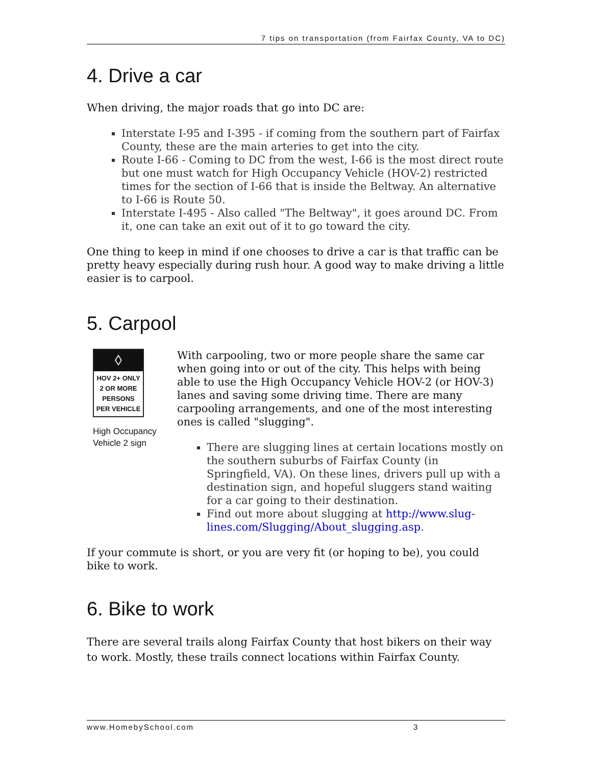7 tips on transportation (from Fairfax County, VA to DC)
4. Drive a car
When driving, the major roads that go into DC are:
Interstate I-95 and I-395 - if coming from the southern part of Fairfax County, these are the main arteries to get into the city.
Route I-66 - Coming to DC from the west, I-66 is the most direct route but one must watch for High Occupancy Vehicle (HOV-2) restricted times for the section of I-66 that is inside the Beltway. An alternative to I-66 is Route 50.
Interstate I-495 - Also called "The Beltway", it goes around DC. From it, one can take an exit out of it to go toward the city.
One thing to keep in mind if one chooses to drive a car is that traffic can be pretty heavy especially during rush hour. A good way to make driving a little easier is to carpool.
5. Carpool
◊
HOV 2+ ONLY
2 OR MORE
PERSONS
PER VEHICLE
High Occupancy Vehicle 2 sign
With carpooling, two or more people share the same car when going into or out of the city. This helps with being able to use the High Occupancy Vehicle HOV-2 (or HOV-3) lanes and saving some driving time. There are many carpooling arrangements, and one of the most interesting ones is called "slugging".
There are slugging lines at certain locations mostly on the southern suburbs of Fairfax County (in Springfield, VA). On these lines, drivers pull up with a destination sign, and hopeful sluggers stand waiting for a car going to their destination.
Find out more about slugging at http://www.slug-lines.com/Slugging/About_slugging.asp.
If your commute is short, or you are very fit (or hoping to be), you could bike to work.
6. Bike to work
There are several trails along Fairfax County that host bikers on their way to work. Mostly, these trails connect locations within Fairfax County.
www.HomebySchool.com 3